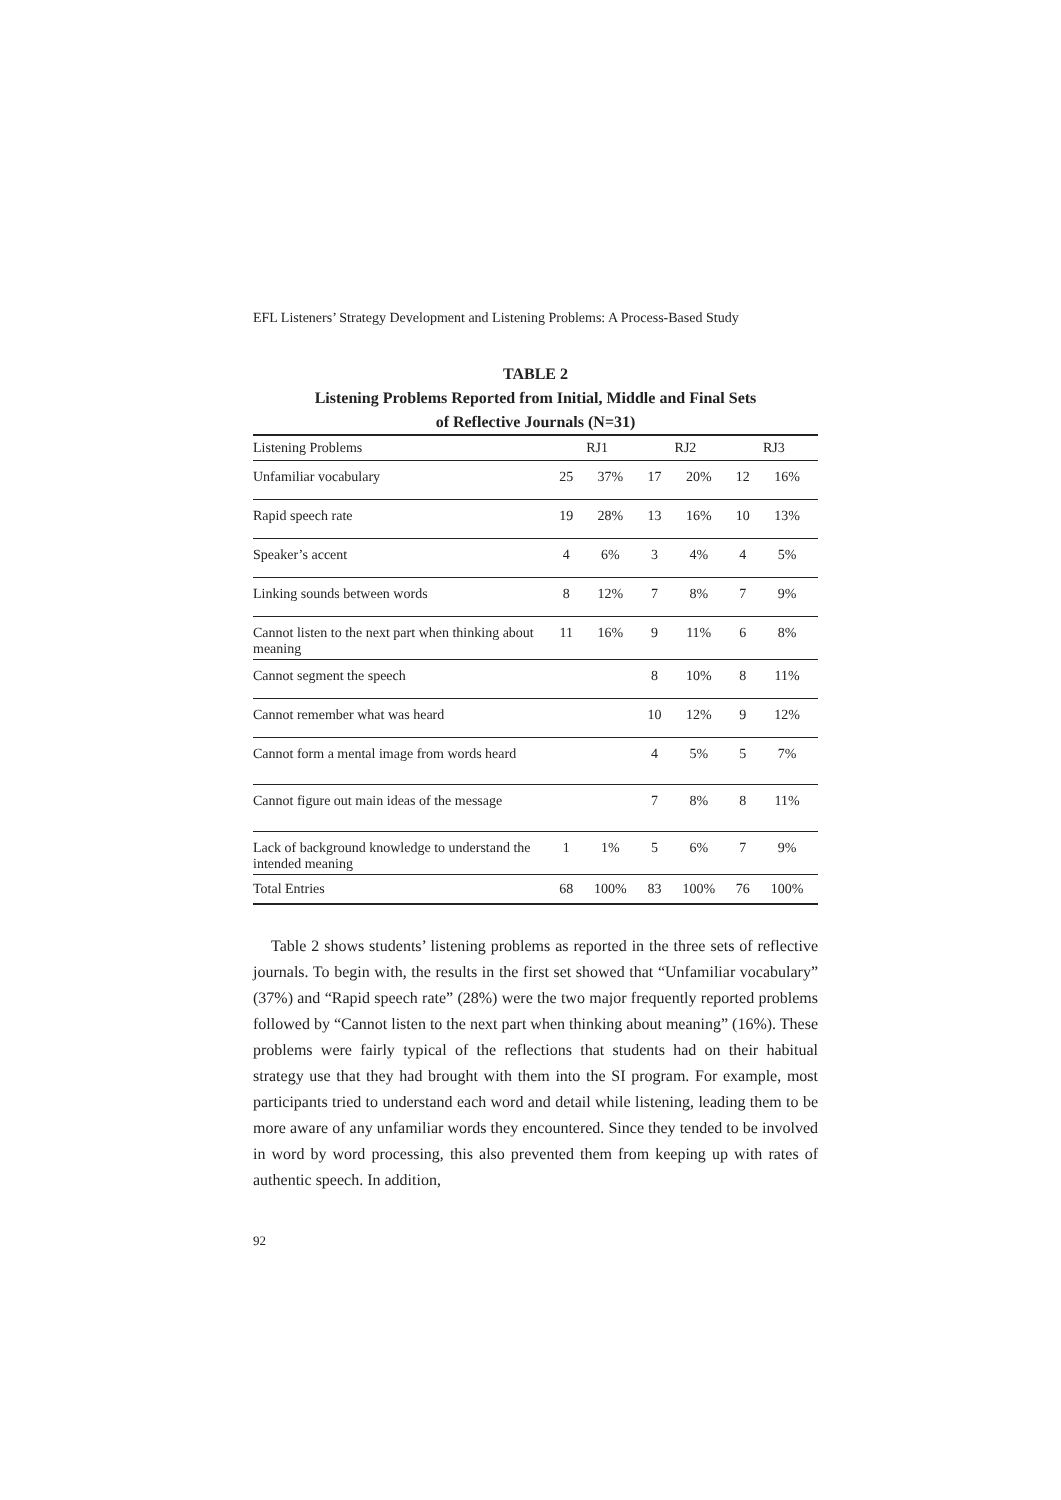EFL Listeners’ Strategy Development and Listening Problems: A Process-Based Study
TABLE 2
Listening Problems Reported from Initial, Middle and Final Sets
of Reflective Journals (N=31)
| Listening Problems | RJ1 | | RJ2 | | RJ3 | |
| --- | --- | --- | --- | --- | --- | --- |
| Unfamiliar vocabulary | 25 | 37% | 17 | 20% | 12 | 16% |
| Rapid speech rate | 19 | 28% | 13 | 16% | 10 | 13% |
| Speaker’s accent | 4 | 6% | 3 | 4% | 4 | 5% |
| Linking sounds between words | 8 | 12% | 7 | 8% | 7 | 9% |
| Cannot listen to the next part when thinking about meaning | 11 | 16% | 9 | 11% | 6 | 8% |
| Cannot segment the speech | | | 8 | 10% | 8 | 11% |
| Cannot remember what was heard | | | 10 | 12% | 9 | 12% |
| Cannot form a mental image from words heard | | | 4 | 5% | 5 | 7% |
| Cannot figure out main ideas of the message | | | 7 | 8% | 8 | 11% |
| Lack of background knowledge to understand the intended meaning | 1 | 1% | 5 | 6% | 7 | 9% |
| Total Entries | 68 | 100% | 83 | 100% | 76 | 100% |
Table 2 shows students’ listening problems as reported in the three sets of reflective journals. To begin with, the results in the first set showed that “Unfamiliar vocabulary” (37%) and “Rapid speech rate” (28%) were the two major frequently reported problems followed by “Cannot listen to the next part when thinking about meaning” (16%). These problems were fairly typical of the reflections that students had on their habitual strategy use that they had brought with them into the SI program. For example, most participants tried to understand each word and detail while listening, leading them to be more aware of any unfamiliar words they encountered. Since they tended to be involved in word by word processing, this also prevented them from keeping up with rates of authentic speech. In addition,
92